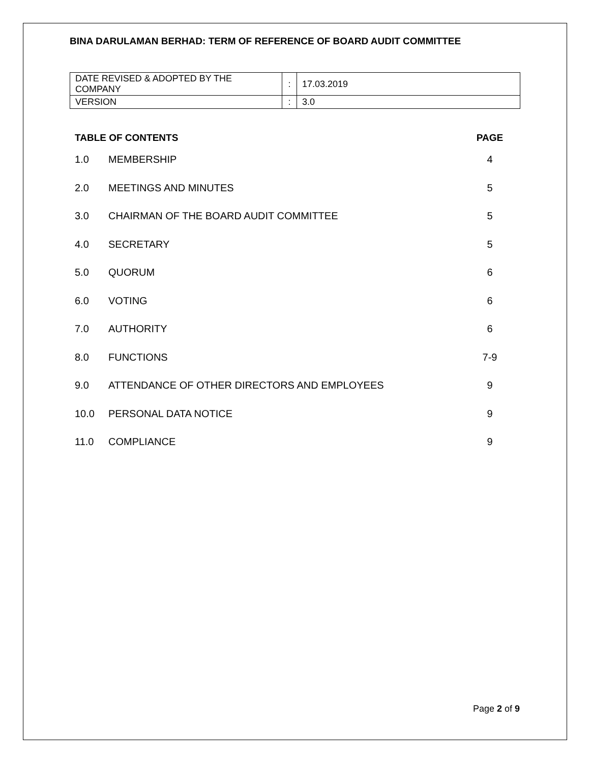BINA DARULAMAN BERHAD: TERM OF REFERENCE OF BOARD AUDIT COMMITTEE
| DATE REVISED & ADOPTED BY THE COMPANY | : | 17.03.2019 |
| VERSION | : | 3.0 |
| TABLE OF CONTENTS | | PAGE |
| --- | --- | --- |
| 1.0 | MEMBERSHIP | 4 |
| 2.0 | MEETINGS AND MINUTES | 5 |
| 3.0 | CHAIRMAN OF THE BOARD AUDIT COMMITTEE | 5 |
| 4.0 | SECRETARY | 5 |
| 5.0 | QUORUM | 6 |
| 6.0 | VOTING | 6 |
| 7.0 | AUTHORITY | 6 |
| 8.0 | FUNCTIONS | 7-9 |
| 9.0 | ATTENDANCE OF OTHER DIRECTORS AND EMPLOYEES | 9 |
| 10.0 | PERSONAL DATA NOTICE | 9 |
| 11.0 | COMPLIANCE | 9 |
Page 2 of 9